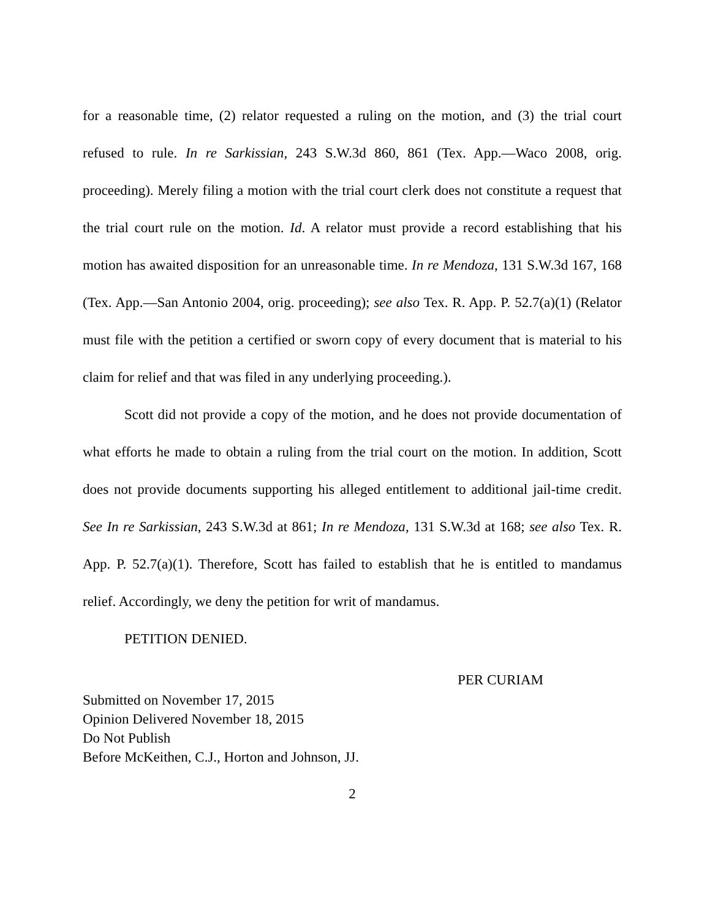for a reasonable time, (2) relator requested a ruling on the motion, and (3) the trial court refused to rule. In re Sarkissian, 243 S.W.3d 860, 861 (Tex. App.—Waco 2008, orig. proceeding). Merely filing a motion with the trial court clerk does not constitute a request that the trial court rule on the motion. Id. A relator must provide a record establishing that his motion has awaited disposition for an unreasonable time. In re Mendoza, 131 S.W.3d 167, 168 (Tex. App.—San Antonio 2004, orig. proceeding); see also Tex. R. App. P. 52.7(a)(1) (Relator must file with the petition a certified or sworn copy of every document that is material to his claim for relief and that was filed in any underlying proceeding.).
Scott did not provide a copy of the motion, and he does not provide documentation of what efforts he made to obtain a ruling from the trial court on the motion. In addition, Scott does not provide documents supporting his alleged entitlement to additional jail-time credit. See In re Sarkissian, 243 S.W.3d at 861; In re Mendoza, 131 S.W.3d at 168; see also Tex. R. App. P. 52.7(a)(1). Therefore, Scott has failed to establish that he is entitled to mandamus relief. Accordingly, we deny the petition for writ of mandamus.
PETITION DENIED.
PER CURIAM
Submitted on November 17, 2015
Opinion Delivered November 18, 2015
Do Not Publish
Before McKeithen, C.J., Horton and Johnson, JJ.
2